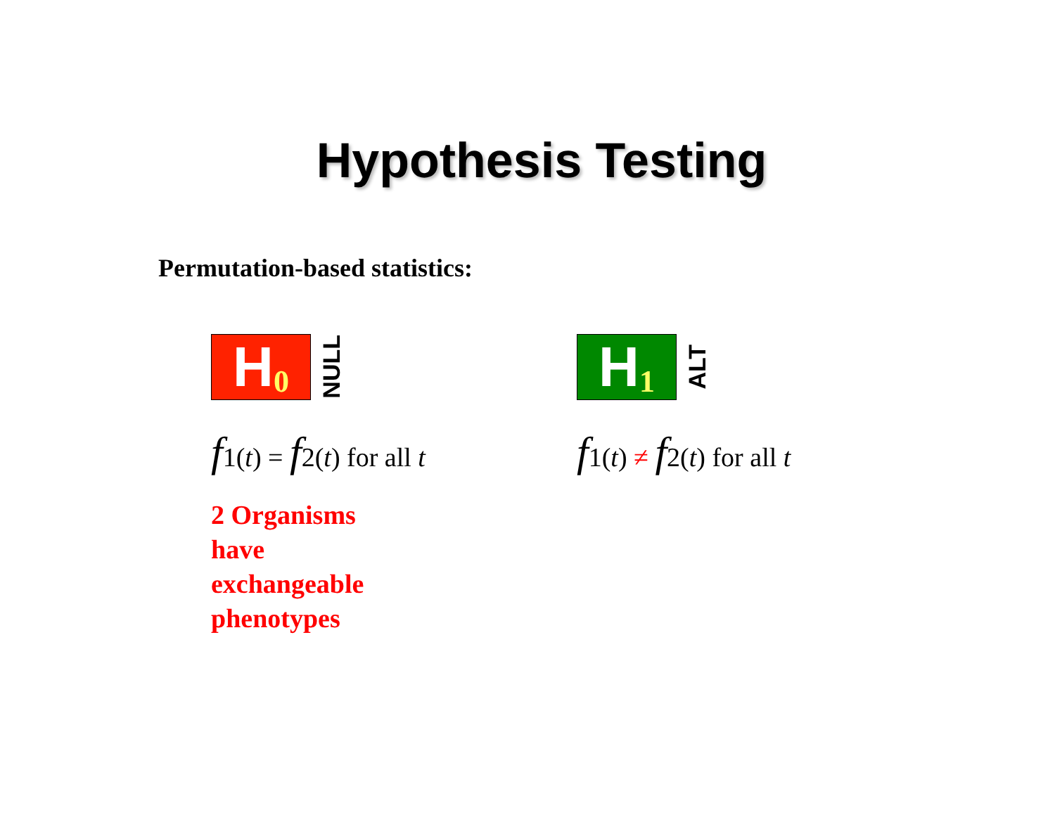Hypothesis Testing
Permutation-based statistics:
H<sub>0</sub>
NULL
f1(t) = f2(t) for all t
2 Organisms
have
exchangeable
phenotypes
H<sub>1</sub>
ALT
f1(t) ≠ f2(t) for all t